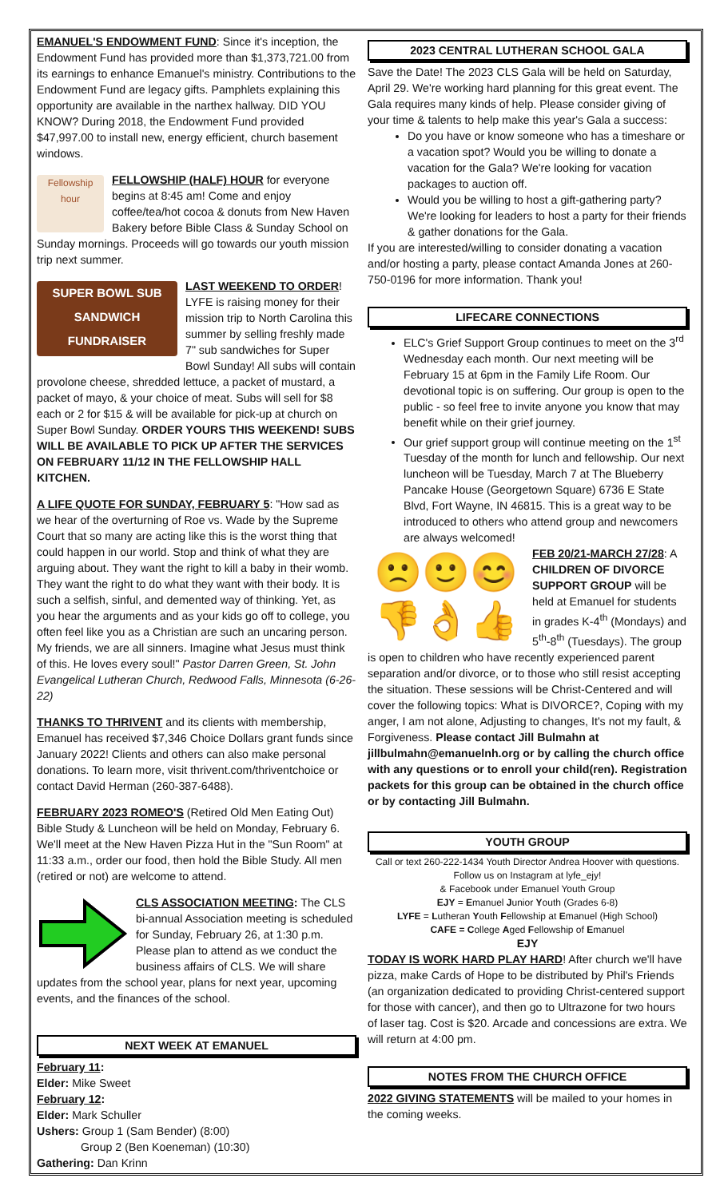EMANUEL'S ENDOWMENT FUND: Since it's inception, the Endowment Fund has provided more than $1,373,721.00 from its earnings to enhance Emanuel's ministry. Contributions to the Endowment Fund are legacy gifts. Pamphlets explaining this opportunity are available in the narthex hallway. DID YOU KNOW? During 2018, the Endowment Fund provided $47,997.00 to install new, energy efficient, church basement windows.
Fellowship hour FELLOWSHIP (HALF) HOUR for everyone begins at 8:45 am! Come and enjoy coffee/tea/hot cocoa & donuts from New Haven Bakery before Bible Class & Sunday School on Sunday mornings. Proceeds will go towards our youth mission trip next summer.
SUPER BOWL SUB SANDWICH FUNDRAISER LAST WEEKEND TO ORDER! LYFE is raising money for their mission trip to North Carolina this summer by selling freshly made 7" sub sandwiches for Super Bowl Sunday! All subs will contain provolone cheese, shredded lettuce, a packet of mustard, a packet of mayo, & your choice of meat. Subs will sell for $8 each or 2 for $15 & will be available for pick-up at church on Super Bowl Sunday. ORDER YOURS THIS WEEKEND! SUBS WILL BE AVAILABLE TO PICK UP AFTER THE SERVICES ON FEBRUARY 11/12 IN THE FELLOWSHIP HALL KITCHEN.
A LIFE QUOTE FOR SUNDAY, FEBRUARY 5: "How sad as we hear of the overturning of Roe vs. Wade by the Supreme Court that so many are acting like this is the worst thing that could happen in our world. Stop and think of what they are arguing about. They want the right to kill a baby in their womb. They want the right to do what they want with their body. It is such a selfish, sinful, and demented way of thinking. Yet, as you hear the arguments and as your kids go off to college, you often feel like you as a Christian are such an uncaring person. My friends, we are all sinners. Imagine what Jesus must think of this. He loves every soul!" Pastor Darren Green, St. John Evangelical Lutheran Church, Redwood Falls, Minnesota (6-26-22)
THANKS TO THRIVENT and its clients with membership, Emanuel has received $7,346 Choice Dollars grant funds since January 2022! Clients and others can also make personal donations. To learn more, visit thrivent.com/thriventchoice or contact David Herman (260-387-6488).
FEBRUARY 2023 ROMEO'S (Retired Old Men Eating Out) Bible Study & Luncheon will be held on Monday, February 6. We'll meet at the New Haven Pizza Hut in the "Sun Room" at 11:33 a.m., order our food, then hold the Bible Study. All men (retired or not) are welcome to attend.
CLS ASSOCIATION MEETING: The CLS bi-annual Association meeting is scheduled for Sunday, February 26, at 1:30 p.m. Please plan to attend as we conduct the business affairs of CLS. We will share updates from the school year, plans for next year, upcoming events, and the finances of the school.
NEXT WEEK AT EMANUEL
February 11:
Elder: Mike Sweet
February 12:
Elder: Mark Schuller
Ushers: Group 1 (Sam Bender) (8:00)
Group 2 (Ben Koeneman) (10:30)
Gathering: Dan Krinn
2023 CENTRAL LUTHERAN SCHOOL GALA
Save the Date! The 2023 CLS Gala will be held on Saturday, April 29. We're working hard planning for this great event. The Gala requires many kinds of help. Please consider giving of your time & talents to help make this year's Gala a success:
Do you have or know someone who has a timeshare or a vacation spot? Would you be willing to donate a vacation for the Gala? We're looking for vacation packages to auction off.
Would you be willing to host a gift-gathering party? We're looking for leaders to host a party for their friends & gather donations for the Gala.
If you are interested/willing to consider donating a vacation and/or hosting a party, please contact Amanda Jones at 260-750-0196 for more information. Thank you!
LIFECARE CONNECTIONS
ELC's Grief Support Group continues to meet on the 3<sup>rd</sup> Wednesday each month. Our next meeting will be February 15 at 6pm in the Family Life Room. Our devotional topic is on suffering. Our group is open to the public - so feel free to invite anyone you know that may benefit while on their grief journey.
Our grief support group will continue meeting on the 1<sup>st</sup> Tuesday of the month for lunch and fellowship. Our next luncheon will be Tuesday, March 7 at The Blueberry Pancake House (Georgetown Square) 6736 E State Blvd, Fort Wayne, IN 46815. This is a great way to be introduced to others who attend group and newcomers are always welcomed!
🙁🙂😊
👎👌👍 FEB 20/21-MARCH 27/28: A CHILDREN OF DIVORCE SUPPORT GROUP will be held at Emanuel for students in grades K-4<sup>th</sup> (Mondays) and 5<sup>th</sup>-8<sup>th</sup> (Tuesdays). The group is open to children who have recently experienced parent separation and/or divorce, or to those who still resist accepting the situation. These sessions will be Christ-Centered and will cover the following topics: What is DIVORCE?, Coping with my anger, I am not alone, Adjusting to changes, It's not my fault, & Forgiveness. Please contact Jill Bulmahn at jillbulmahn@emanuelnh.org or by calling the church office with any questions or to enroll your child(ren). Registration packets for this group can be obtained in the church office or by contacting Jill Bulmahn.
YOUTH GROUP
Call or text 260-222-1434 Youth Director Andrea Hoover with questions.
Follow us on Instagram at lyfe_ejy!
& Facebook under Emanuel Youth Group
EJY = Emanuel Junior Youth (Grades 6-8)
LYFE = Lutheran Youth Fellowship at Emanuel (High School)
CAFE = College Aged Fellowship of Emanuel
EJY
TODAY IS WORK HARD PLAY HARD! After church we'll have pizza, make Cards of Hope to be distributed by Phil's Friends (an organization dedicated to providing Christ-centered support for those with cancer), and then go to Ultrazone for two hours of laser tag. Cost is $20. Arcade and concessions are extra. We will return at 4:00 pm.
NOTES FROM THE CHURCH OFFICE
2022 GIVING STATEMENTS will be mailed to your homes in the coming weeks.